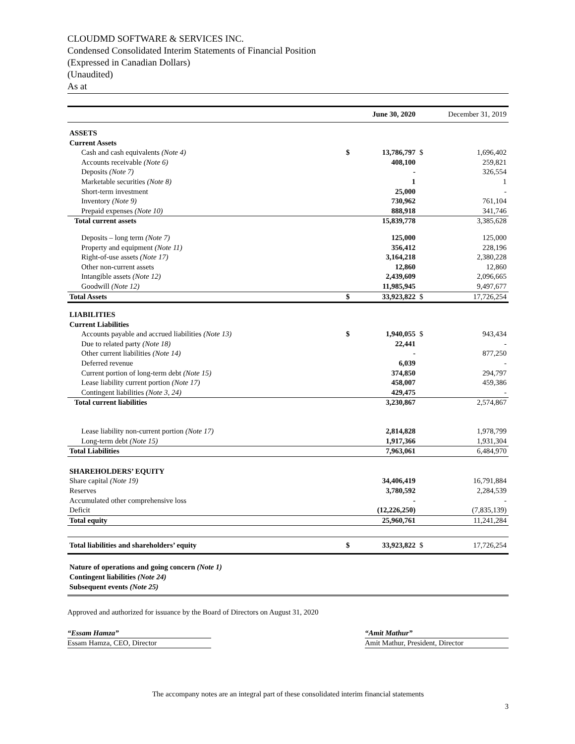CLOUDMD SOFTWARE & SERVICES INC.
Condensed Consolidated Interim Statements of Financial Position
(Expressed in Canadian Dollars)
(Unaudited)
As at
| | | June 30, 2020 | | December 31, 2019 |
| --- | --- | --- | --- | --- |
| ASSETS | | | | |
| Current Assets | | | | |
| Cash and cash equivalents (Note 4) | $ | 13,786,797 | $ | 1,696,402 |
| Accounts receivable (Note 6) | | 408,100 | | 259,821 |
| Deposits (Note 7) | | - | | 326,554 |
| Marketable securities (Note 8) | | 1 | | 1 |
| Short-term investment | | 25,000 | | - |
| Inventory (Note 9) | | 730,962 | | 761,104 |
| Prepaid expenses (Note 10) | | 888,918 | | 341,746 |
| Total current assets | | 15,839,778 | | 3,385,628 |
| Deposits – long term (Note 7) | | 125,000 | | 125,000 |
| Property and equipment (Note 11) | | 356,412 | | 228,196 |
| Right-of-use assets (Note 17) | | 3,164,218 | | 2,380,228 |
| Other non-current assets | | 12,860 | | 12,860 |
| Intangible assets (Note 12) | | 2,439,609 | | 2,096,665 |
| Goodwill (Note 12) | | 11,985,945 | | 9,497,677 |
| Total Assets | $ | 33,923,822 | $ | 17,726,254 |
| LIABILITIES | | | | |
| Current Liabilities | | | | |
| Accounts payable and accrued liabilities (Note 13) | $ | 1,940,055 | $ | 943,434 |
| Due to related party (Note 18) | | 22,441 | | - |
| Other current liabilities (Note 14) | | - | | 877,250 |
| Deferred revenue | | 6,039 | | - |
| Current portion of long-term debt (Note 15) | | 374,850 | | 294,797 |
| Lease liability current portion (Note 17) | | 458,007 | | 459,386 |
| Contingent liabilities (Note 3, 24) | | 429,475 | | - |
| Total current liabilities | | 3,230,867 | | 2,574,867 |
| Lease liability non-current portion (Note 17) | | 2,814,828 | | 1,978,799 |
| Long-term debt (Note 15) | | 1,917,366 | | 1,931,304 |
| Total Liabilities | | 7,963,061 | | 6,484,970 |
| SHAREHOLDERS’ EQUITY | | | | |
| Share capital (Note 19) | | 34,406,419 | | 16,791,884 |
| Reserves | | 3,780,592 | | 2,284,539 |
| Accumulated other comprehensive loss | | - | | - |
| Deficit | | (12,226,250) | | (7,835,139) |
| Total equity | | 25,960,761 | | 11,241,284 |
| Total liabilities and shareholders’ equity | $ | 33,923,822 | $ | 17,726,254 |
| Nature of operations and going concern (Note 1) | | | | |
| Contingent liabilities (Note 24) | | | | |
| Subsequent events (Note 25) | | | | |
Approved and authorized for issuance by the Board of Directors on August 31, 2020
“Essam Hamza”
Essam Hamza, CEO, Director
“Amit Mathur”
Amit Mathur, President, Director
The accompany notes are an integral part of these consolidated interim financial statements
3